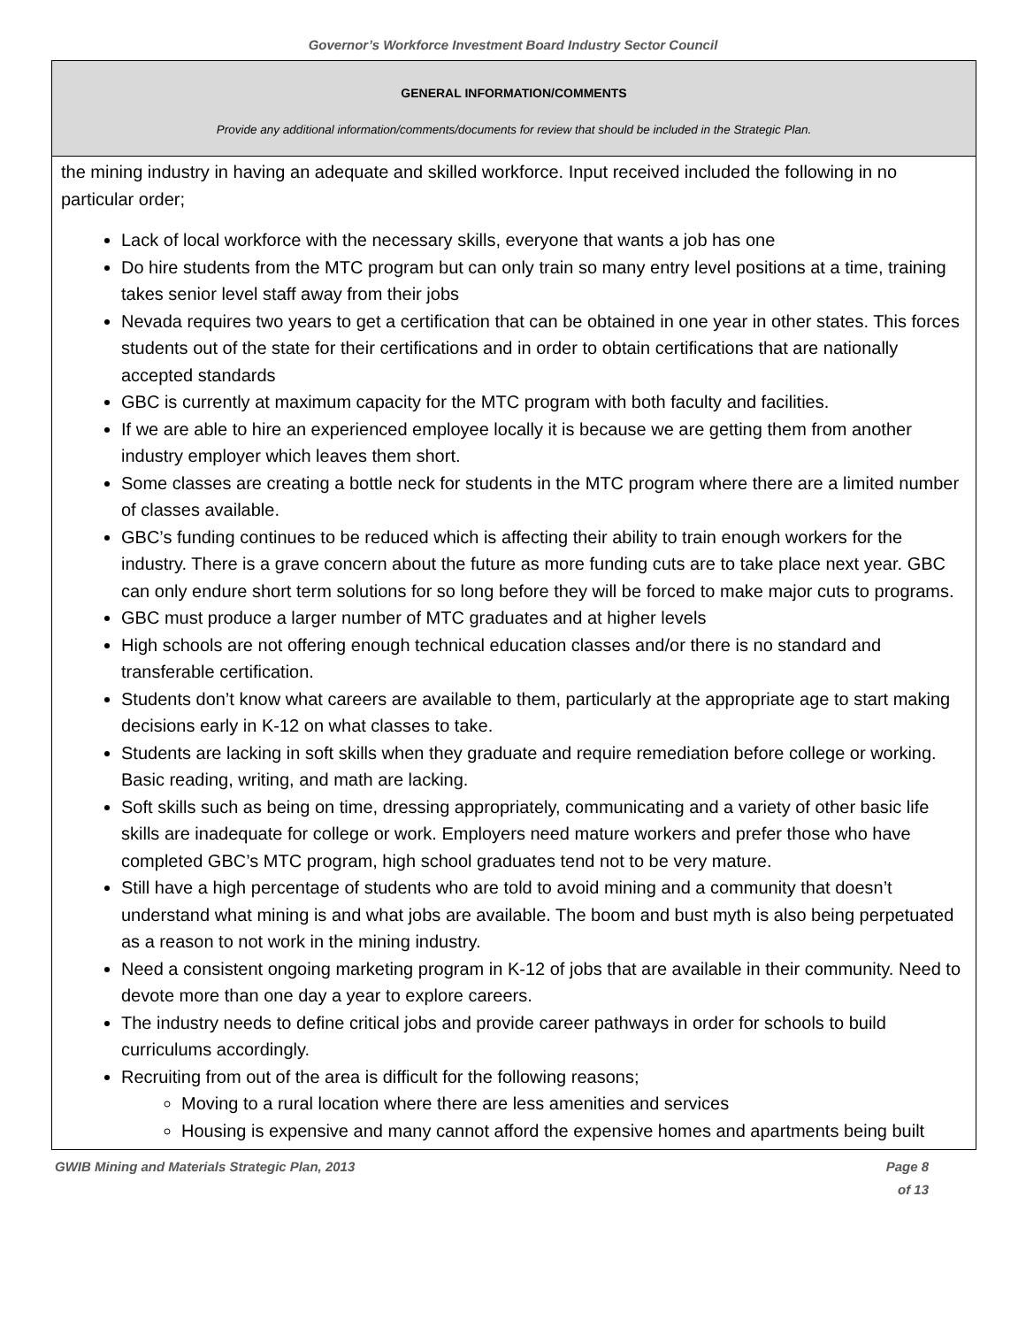Governor’s Workforce Investment Board Industry Sector Council
GENERAL INFORMATION/COMMENTS
Provide any additional information/comments/documents for review that should be included in the Strategic Plan.
the mining industry in having an adequate and skilled workforce. Input received included the following in no particular order;
Lack of local workforce with the necessary skills, everyone that wants a job has one
Do hire students from the MTC program but can only train so many entry level positions at a time, training takes senior level staff away from their jobs
Nevada requires two years to get a certification that can be obtained in one year in other states. This forces students out of the state for their certifications and in order to obtain certifications that are nationally accepted standards
GBC is currently at maximum capacity for the MTC program with both faculty and facilities.
If we are able to hire an experienced employee locally it is because we are getting them from another industry employer which leaves them short.
Some classes are creating a bottle neck for students in the MTC program where there are a limited number of classes available.
GBC’s funding continues to be reduced which is affecting their ability to train enough workers for the industry. There is a grave concern about the future as more funding cuts are to take place next year. GBC can only endure short term solutions for so long before they will be forced to make major cuts to programs.
GBC must produce a larger number of MTC graduates and at higher levels
High schools are not offering enough technical education classes and/or there is no standard and transferable certification.
Students don’t know what careers are available to them, particularly at the appropriate age to start making decisions early in K-12 on what classes to take.
Students are lacking in soft skills when they graduate and require remediation before college or working. Basic reading, writing, and math are lacking.
Soft skills such as being on time, dressing appropriately, communicating and a variety of other basic life skills are inadequate for college or work. Employers need mature workers and prefer those who have completed GBC’s MTC program, high school graduates tend not to be very mature.
Still have a high percentage of students who are told to avoid mining and a community that doesn’t understand what mining is and what jobs are available. The boom and bust myth is also being perpetuated as a reason to not work in the mining industry.
Need a consistent ongoing marketing program in K-12 of jobs that are available in their community. Need to devote more than one day a year to explore careers.
The industry needs to define critical jobs and provide career pathways in order for schools to build curriculums accordingly.
Recruiting from out of the area is difficult for the following reasons;
Moving to a rural location where there are less amenities and services
Housing is expensive and many cannot afford the expensive homes and apartments being built
GWIB Mining and Materials Strategic Plan, 2013 Page 8 of 13